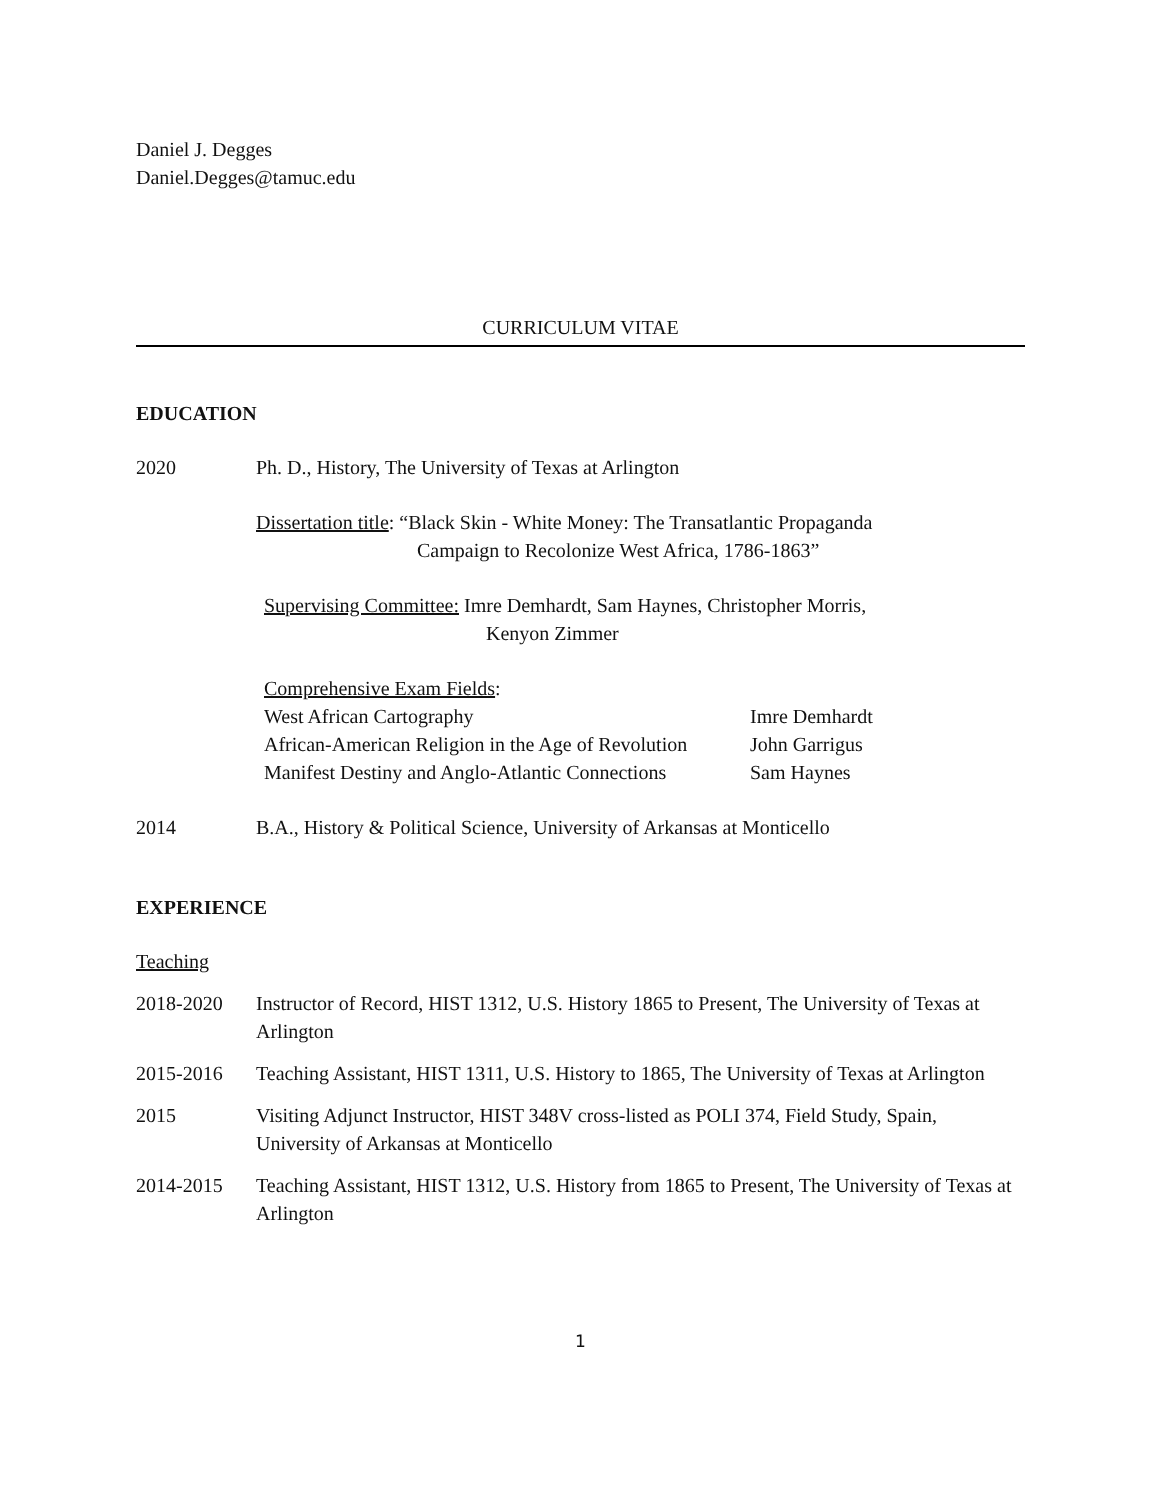Daniel J. Degges
Daniel.Degges@tamuc.edu
CURRICULUM VITAE
EDUCATION
2020 Ph. D., History, The University of Texas at Arlington
Dissertation title: “Black Skin - White Money: The Transatlantic Propaganda
Campaign to Recolonize West Africa, 1786-1863”
Supervising Committee: Imre Demhardt, Sam Haynes, Christopher Morris,
Kenyon Zimmer
Comprehensive Exam Fields:
West African Cartography Imre Demhardt
African-American Religion in the Age of Revolution
John Garrigus
Manifest Destiny and Anglo-Atlantic Connections
Sam Haynes
2014 B.A., History & Political Science, University of Arkansas at Monticello
EXPERIENCE
Teaching
2018-2020 Instructor of Record, HIST 1312, U.S. History 1865 to Present, The University of Texas at Arlington
2015-2016 Teaching Assistant, HIST 1311, U.S. History to 1865, The University of Texas at Arlington
2015 Visiting Adjunct Instructor, HIST 348V cross-listed as POLI 374, Field Study, Spain, University of Arkansas at Monticello
2014-2015 Teaching Assistant, HIST 1312, U.S. History from 1865 to Present, The University of Texas at Arlington
1